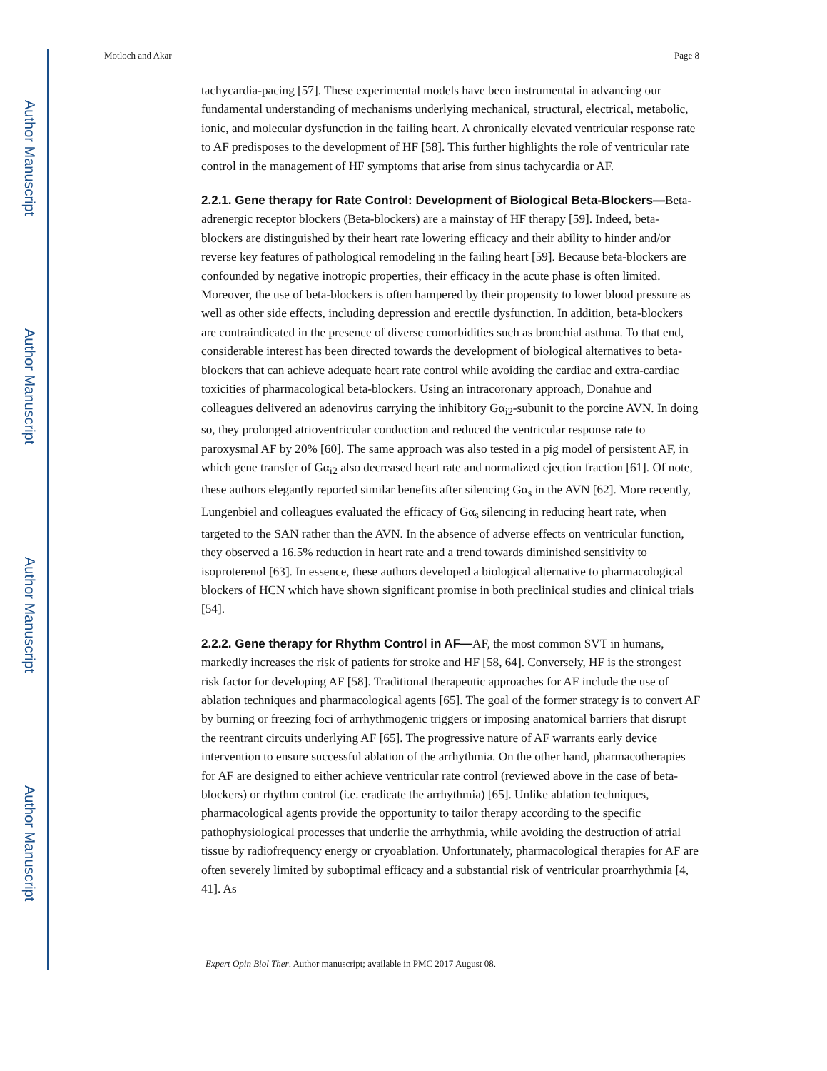Author Manuscript
Author Manuscript
Author Manuscript
Author Manuscript
Motloch and Akar Page 8
tachycardia-pacing [57]. These experimental models have been instrumental in advancing our fundamental understanding of mechanisms underlying mechanical, structural, electrical, metabolic, ionic, and molecular dysfunction in the failing heart. A chronically elevated ventricular response rate to AF predisposes to the development of HF [58]. This further highlights the role of ventricular rate control in the management of HF symptoms that arise from sinus tachycardia or AF.
2.2.1. Gene therapy for Rate Control: Development of Biological Beta-Blockers—Beta-adrenergic receptor blockers (Beta-blockers) are a mainstay of HF therapy [59]. Indeed, beta-blockers are distinguished by their heart rate lowering efficacy and their ability to hinder and/or reverse key features of pathological remodeling in the failing heart [59]. Because beta-blockers are confounded by negative inotropic properties, their efficacy in the acute phase is often limited. Moreover, the use of beta-blockers is often hampered by their propensity to lower blood pressure as well as other side effects, including depression and erectile dysfunction. In addition, beta-blockers are contraindicated in the presence of diverse comorbidities such as bronchial asthma. To that end, considerable interest has been directed towards the development of biological alternatives to beta-blockers that can achieve adequate heart rate control while avoiding the cardiac and extra-cardiac toxicities of pharmacological beta-blockers. Using an intracoronary approach, Donahue and colleagues delivered an adenovirus carrying the inhibitory Gα<sub>i2</sub>-subunit to the porcine AVN. In doing so, they prolonged atrioventricular conduction and reduced the ventricular response rate to paroxysmal AF by 20% [60]. The same approach was also tested in a pig model of persistent AF, in which gene transfer of Gα<sub>i2</sub> also decreased heart rate and normalized ejection fraction [61]. Of note, these authors elegantly reported similar benefits after silencing Gα<sub>s</sub> in the AVN [62]. More recently, Lungenbiel and colleagues evaluated the efficacy of Gα<sub>s</sub> silencing in reducing heart rate, when targeted to the SAN rather than the AVN. In the absence of adverse effects on ventricular function, they observed a 16.5% reduction in heart rate and a trend towards diminished sensitivity to isoproterenol [63]. In essence, these authors developed a biological alternative to pharmacological blockers of HCN which have shown significant promise in both preclinical studies and clinical trials [54].
2.2.2. Gene therapy for Rhythm Control in AF—AF, the most common SVT in humans, markedly increases the risk of patients for stroke and HF [58, 64]. Conversely, HF is the strongest risk factor for developing AF [58]. Traditional therapeutic approaches for AF include the use of ablation techniques and pharmacological agents [65]. The goal of the former strategy is to convert AF by burning or freezing foci of arrhythmogenic triggers or imposing anatomical barriers that disrupt the reentrant circuits underlying AF [65]. The progressive nature of AF warrants early device intervention to ensure successful ablation of the arrhythmia. On the other hand, pharmacotherapies for AF are designed to either achieve ventricular rate control (reviewed above in the case of beta-blockers) or rhythm control (i.e. eradicate the arrhythmia) [65]. Unlike ablation techniques, pharmacological agents provide the opportunity to tailor therapy according to the specific pathophysiological processes that underlie the arrhythmia, while avoiding the destruction of atrial tissue by radiofrequency energy or cryoablation. Unfortunately, pharmacological therapies for AF are often severely limited by suboptimal efficacy and a substantial risk of ventricular proarrhythmia [4, 41]. As
Expert Opin Biol Ther. Author manuscript; available in PMC 2017 August 08.